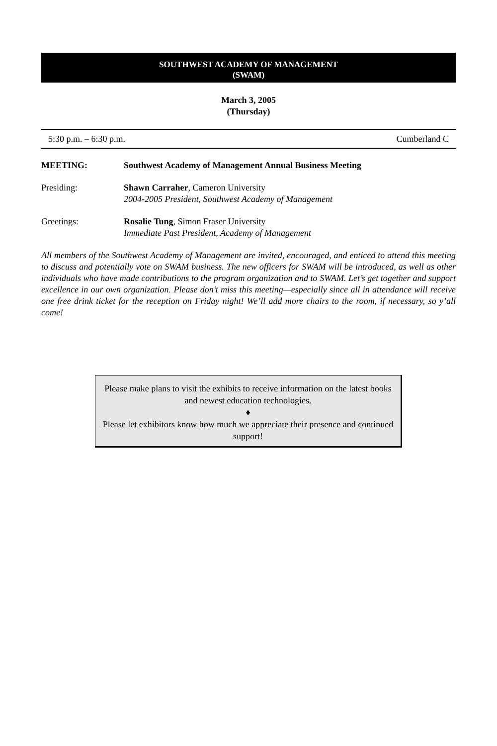SOUTHWEST ACADEMY OF MANAGEMENT
(SWAM)
March 3, 2005
(Thursday)
5:30 p.m. – 6:30 p.m. Cumberland C
MEETING: Southwest Academy of Management Annual Business Meeting
Presiding: Shawn Carraher, Cameron University
2004-2005 President, Southwest Academy of Management
Greetings: Rosalie Tung, Simon Fraser University
Immediate Past President, Academy of Management
All members of the Southwest Academy of Management are invited, encouraged, and enticed to attend this meeting to discuss and potentially vote on SWAM business. The new officers for SWAM will be introduced, as well as other individuals who have made contributions to the program organization and to SWAM. Let’s get together and support excellence in our own organization. Please don’t miss this meeting—especially since all in attendance will receive one free drink ticket for the reception on Friday night! We’ll add more chairs to the room, if necessary, so y’all come!
Please make plans to visit the exhibits to receive information on the latest books and newest education technologies.
♦
Please let exhibitors know how much we appreciate their presence and continued support!